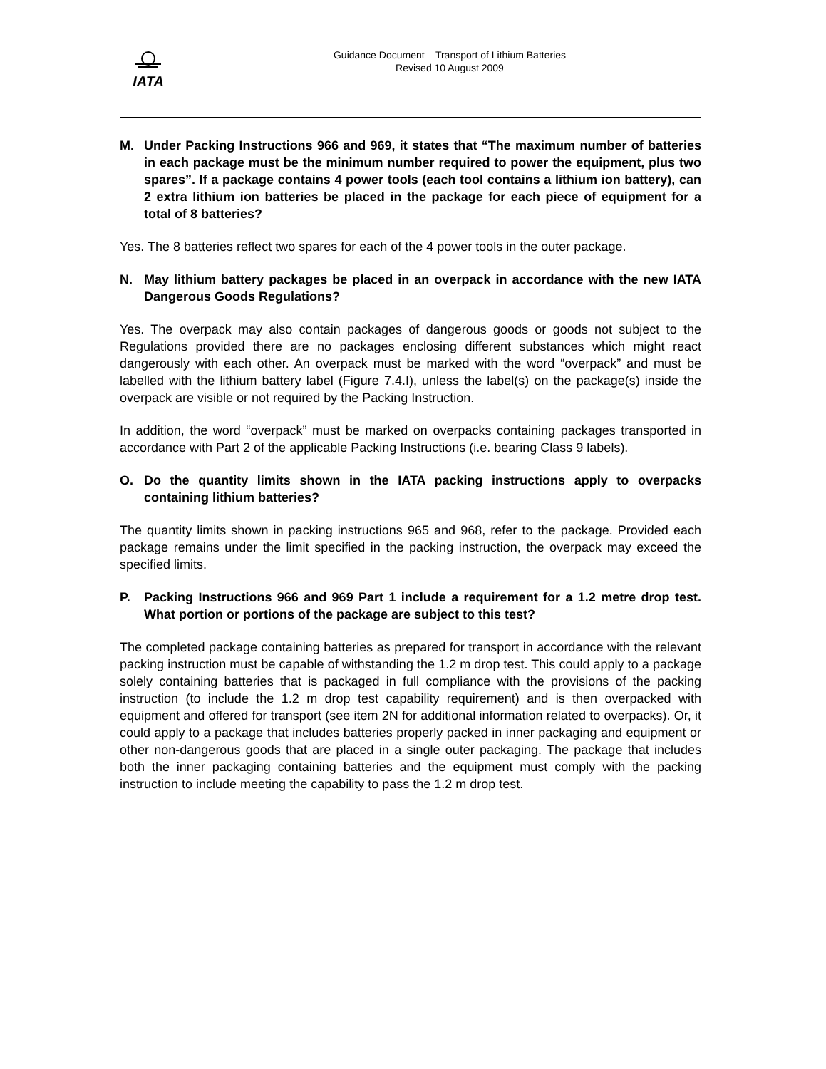IATA
Guidance Document – Transport of Lithium Batteries
Revised 10 August 2009
M. Under Packing Instructions 966 and 969, it states that “The maximum number of batteries in each package must be the minimum number required to power the equipment, plus two spares”. If a package contains 4 power tools (each tool contains a lithium ion battery), can 2 extra lithium ion batteries be placed in the package for each piece of equipment for a total of 8 batteries?
Yes. The 8 batteries reflect two spares for each of the 4 power tools in the outer package.
N. May lithium battery packages be placed in an overpack in accordance with the new IATA Dangerous Goods Regulations?
Yes. The overpack may also contain packages of dangerous goods or goods not subject to the Regulations provided there are no packages enclosing different substances which might react dangerously with each other. An overpack must be marked with the word “overpack” and must be labelled with the lithium battery label (Figure 7.4.I), unless the label(s) on the package(s) inside the overpack are visible or not required by the Packing Instruction.
In addition, the word “overpack” must be marked on overpacks containing packages transported in accordance with Part 2 of the applicable Packing Instructions (i.e. bearing Class 9 labels).
O. Do the quantity limits shown in the IATA packing instructions apply to overpacks containing lithium batteries?
The quantity limits shown in packing instructions 965 and 968, refer to the package. Provided each package remains under the limit specified in the packing instruction, the overpack may exceed the specified limits.
P. Packing Instructions 966 and 969 Part 1 include a requirement for a 1.2 metre drop test. What portion or portions of the package are subject to this test?
The completed package containing batteries as prepared for transport in accordance with the relevant packing instruction must be capable of withstanding the 1.2 m drop test. This could apply to a package solely containing batteries that is packaged in full compliance with the provisions of the packing instruction (to include the 1.2 m drop test capability requirement) and is then overpacked with equipment and offered for transport (see item 2N for additional information related to overpacks). Or, it could apply to a package that includes batteries properly packed in inner packaging and equipment or other non-dangerous goods that are placed in a single outer packaging. The package that includes both the inner packaging containing batteries and the equipment must comply with the packing instruction to include meeting the capability to pass the 1.2 m drop test.